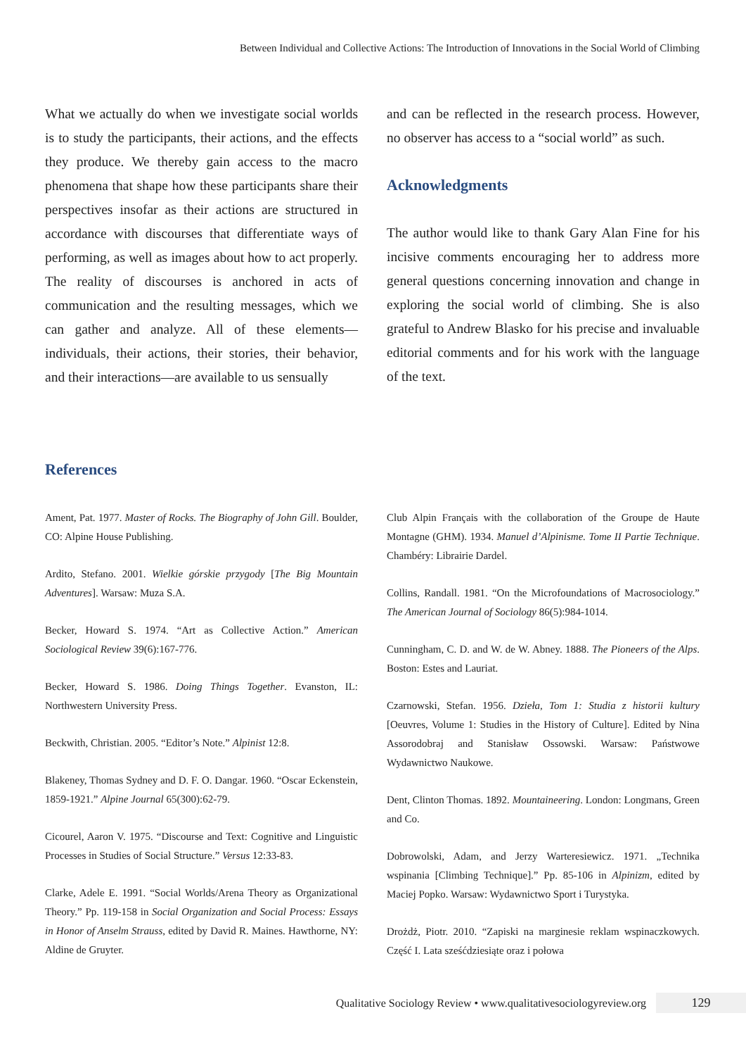Between Individual and Collective Actions: The Introduction of Innovations in the Social World of Climbing
What we actually do when we investigate social worlds is to study the participants, their actions, and the effects they produce. We thereby gain access to the macro phenomena that shape how these participants share their perspectives insofar as their actions are structured in accordance with discourses that differentiate ways of performing, as well as images about how to act properly. The reality of discourses is anchored in acts of communication and the resulting messages, which we can gather and analyze. All of these elements—individuals, their actions, their stories, their behavior, and their interactions—are available to us sensually
and can be reflected in the research process. However, no observer has access to a “social world” as such.
Acknowledgments
The author would like to thank Gary Alan Fine for his incisive comments encouraging her to address more general questions concerning innovation and change in exploring the social world of climbing. She is also grateful to Andrew Blasko for his precise and invaluable editorial comments and for his work with the language of the text.
References
Ament, Pat. 1977. Master of Rocks. The Biography of John Gill. Boulder, CO: Alpine House Publishing.
Ardito, Stefano. 2001. Wielkie górskie przygody [The Big Mountain Adventures]. Warsaw: Muza S.A.
Becker, Howard S. 1974. “Art as Collective Action.” American Sociological Review 39(6):167-776.
Becker, Howard S. 1986. Doing Things Together. Evanston, IL: Northwestern University Press.
Beckwith, Christian. 2005. “Editor’s Note.” Alpinist 12:8.
Blakeney, Thomas Sydney and D. F. O. Dangar. 1960. “Oscar Eckenstein, 1859-1921.” Alpine Journal 65(300):62-79.
Cicourel, Aaron V. 1975. “Discourse and Text: Cognitive and Linguistic Processes in Studies of Social Structure.” Versus 12:33-83.
Clarke, Adele E. 1991. “Social Worlds/Arena Theory as Organizational Theory.” Pp. 119-158 in Social Organization and Social Process: Essays in Honor of Anselm Strauss, edited by David R. Maines. Hawthorne, NY: Aldine de Gruyter.
Club Alpin Français with the collaboration of the Groupe de Haute Montagne (GHM). 1934. Manuel d’Alpinisme. Tome II Partie Technique. Chambéry: Librairie Dardel.
Collins, Randall. 1981. “On the Microfoundations of Macrosociology.” The American Journal of Sociology 86(5):984-1014.
Cunningham, C. D. and W. de W. Abney. 1888. The Pioneers of the Alps. Boston: Estes and Lauriat.
Czarnowski, Stefan. 1956. Dzieła, Tom 1: Studia z historii kultury [Oeuvres, Volume 1: Studies in the History of Culture]. Edited by Nina Assorodobraj and Stanisław Ossowski. Warsaw: Państwowe Wydawnictwo Naukowe.
Dent, Clinton Thomas. 1892. Mountaineering. London: Longmans, Green and Co.
Dobrowolski, Adam, and Jerzy Warteresiewicz. 1971. „Technika wspinania [Climbing Technique].” Pp. 85-106 in Alpinizm, edited by Maciej Popko. Warsaw: Wydawnictwo Sport i Turystyka.
Drożdż, Piotr. 2010. “Zapiski na marginesie reklam wspinaczkowych. Część I. Lata sześćdziesiąte oraz i połowa
Qualitative Sociology Review • www.qualitativesociologyreview.org 129